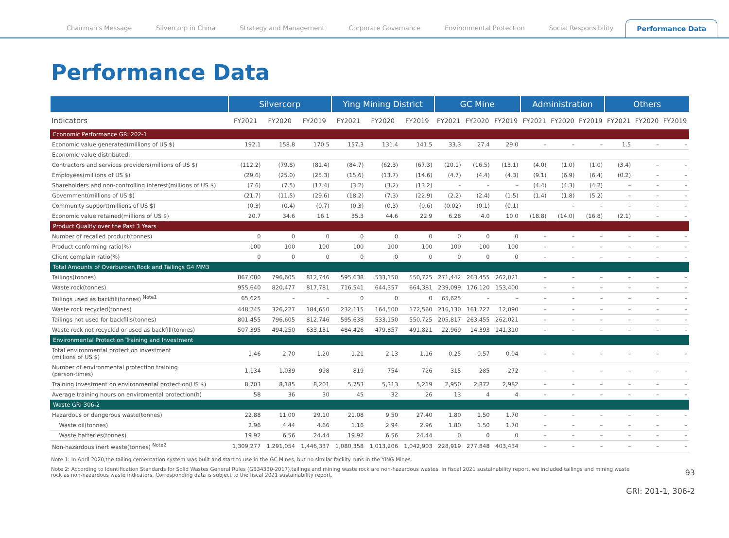Chairman's Message Silvercorp in China Strategy and Management Corporate Governance Environmental Protection Social Responsibility Performance Data
Performance Data
| | Silvercorp | | | Ying Mining District | | | GC Mine | | | Administration | | | Others | | |
| --- | --- | --- | --- | --- | --- | --- | --- | --- | --- | --- | --- | --- | --- | --- | --- |
| Indicators | FY2021 | FY2020 | FY2019 | FY2021 | FY2020 | FY2019 | FY2021 | FY2020 | FY2019 | FY2021 | FY2020 | FY2019 | FY2021 | FY2020 | FY2019 |
| Economic Performance GRI 202-1 | | | | | | | | | | | | | | | |
| Economic value generated(millions of US $) | 192.1 | 158.8 | 170.5 | 157.3 | 131.4 | 141.5 | 33.3 | 27.4 | 29.0 | – | – | – | 1.5 | – | – |
| Economic value distributed: | | | | | | | | | | | | | | | |
| Contractors and services providers(millions of US $) | (112.2) | (79.8) | (81.4) | (84.7) | (62.3) | (67.3) | (20.1) | (16.5) | (13.1) | (4.0) | (1.0) | (1.0) | (3.4) | – | – |
| Employees(millions of US $) | (29.6) | (25.0) | (25.3) | (15.6) | (13.7) | (14.6) | (4.7) | (4.4) | (4.3) | (9.1) | (6.9) | (6.4) | (0.2) | – | – |
| Shareholders and non-controlling interest(millions of US $) | (7.6) | (7.5) | (17.4) | (3.2) | (3.2) | (13.2) | – | – | – | (4.4) | (4.3) | (4.2) | – | – | – |
| Government(millions of US $) | (21.7) | (11.5) | (29.6) | (18.2) | (7.3) | (22.9) | (2.2) | (2.4) | (1.5) | (1.4) | (1.8) | (5.2) | – | – | – |
| Community support(millions of US $) | (0.3) | (0.4) | (0.7) | (0.3) | (0.3) | (0.6) | (0.02) | (0.1) | (0.1) | | – | – | – | – | – |
| Economic value retained(millions of US $) | 20.7 | 34.6 | 16.1 | 35.3 | 44.6 | 22.9 | 6.28 | 4.0 | 10.0 | (18.8) | (14.0) | (16.8) | (2.1) | – | – |
| Product Quality over the Past 3 Years | | | | | | | | | | | | | | | |
| Number of recalled product(tonnes) | 0 | 0 | 0 | 0 | 0 | 0 | 0 | 0 | 0 | – | – | – | – | – | – |
| Product conforming ratio(%) | 100 | 100 | 100 | 100 | 100 | 100 | 100 | 100 | 100 | – | – | – | – | – | – |
| Client complain ratio(%) | 0 | 0 | 0 | 0 | 0 | 0 | 0 | 0 | 0 | – | – | – | – | – | – |
| Total Amounts of Overburden,Rock and Tailings G4 MM3 | | | | | | | | | | | | | | | |
| Tailings(tonnes) | 867,080 | 796,605 | 812,746 | 595,638 | 533,150 | 550,725 | 271,442 | 263,455 | 262,021 | – | – | – | – | – | – |
| Waste rock(tonnes) | 955,640 | 820,477 | 817,781 | 716,541 | 644,357 | 664,381 | 239,099 | 176,120 | 153,400 | – | – | – | – | – | – |
| Tailings used as backfill(tonnes) <sup>Note1</sup> | 65,625 | – | – | 0 | 0 | 0 | 65,625 | – | – | – | – | – | – | – | – |
| Waste rock recycled(tonnes) | 448,245 | 326,227 | 184,650 | 232,115 | 164,500 | 172,560 | 216,130 | 161,727 | 12,090 | – | – | – | – | – | – |
| Tailings not used for backfills(tonnes) | 801,455 | 796,605 | 812,746 | 595,638 | 533,150 | 550,725 | 205,817 | 263,455 | 262,021 | – | – | – | – | – | – |
| Waste rock not recycled or used as backfill(tonnes) | 507,395 | 494,250 | 633,131 | 484,426 | 479,857 | 491,821 | 22,969 | 14,393 | 141,310 | – | – | – | – | – | – |
| Environmental Protection Training and Investment | | | | | | | | | | | | | | | |
| Total environmental protection investment (millions of US $) | 1.46 | 2.70 | 1.20 | 1.21 | 2.13 | 1.16 | 0.25 | 0.57 | 0.04 | – | – | – | – | – | – |
| Number of environmental protection training (person-times) | 1,134 | 1,039 | 998 | 819 | 754 | 726 | 315 | 285 | 272 | – | – | – | – | – | – |
| Training investment on environmental protection(US $) | 8,703 | 8,185 | 8,201 | 5,753 | 5,313 | 5,219 | 2,950 | 2,872 | 2,982 | – | – | – | – | – | – |
| Average training hours on enviromental protection(h) | 58 | 36 | 30 | 45 | 32 | 26 | 13 | 4 | 4 | – | – | – | – | – | – |
| Waste GRI 306-2 | | | | | | | | | | | | | | | |
| Hazardous or dangerous waste(tonnes) | 22.88 | 11.00 | 29.10 | 21.08 | 9.50 | 27.40 | 1.80 | 1.50 | 1.70 | – | – | – | – | – | – |
| Waste oil(tonnes) | 2.96 | 4.44 | 4.66 | 1.16 | 2.94 | 2.96 | 1.80 | 1.50 | 1.70 | – | – | – | – | – | – |
| Waste batteries(tonnes) | 19.92 | 6.56 | 24.44 | 19.92 | 6.56 | 24.44 | 0 | 0 | 0 | – | – | – | – | – | – |
| Non-hazardous inert waste(tonnes) <sup>Note2</sup> | 1,309,277 | 1,291,054 | 1,446,337 | 1,080,358 | 1,013,206 | 1,042,903 | 228,919 | 277,848 | 403,434 | – | – | – | – | – | – |
Note 1: In April 2020,the tailing cementation system was built and start to use in the GC Mines, but no similar facility runs in the YING Mines.
Note 2: According to Identification Standards for Solid Wastes General Rules (GB34330-2017),tailings and mining waste rock are non-hazardous wastes. In fiscal 2021 sustainability report, we included tailings and mining waste rock as non-hazardous waste indicators. Corresponding data is subject to the fiscal 2021 sustainability report.
93
GRI: 201-1, 306-2